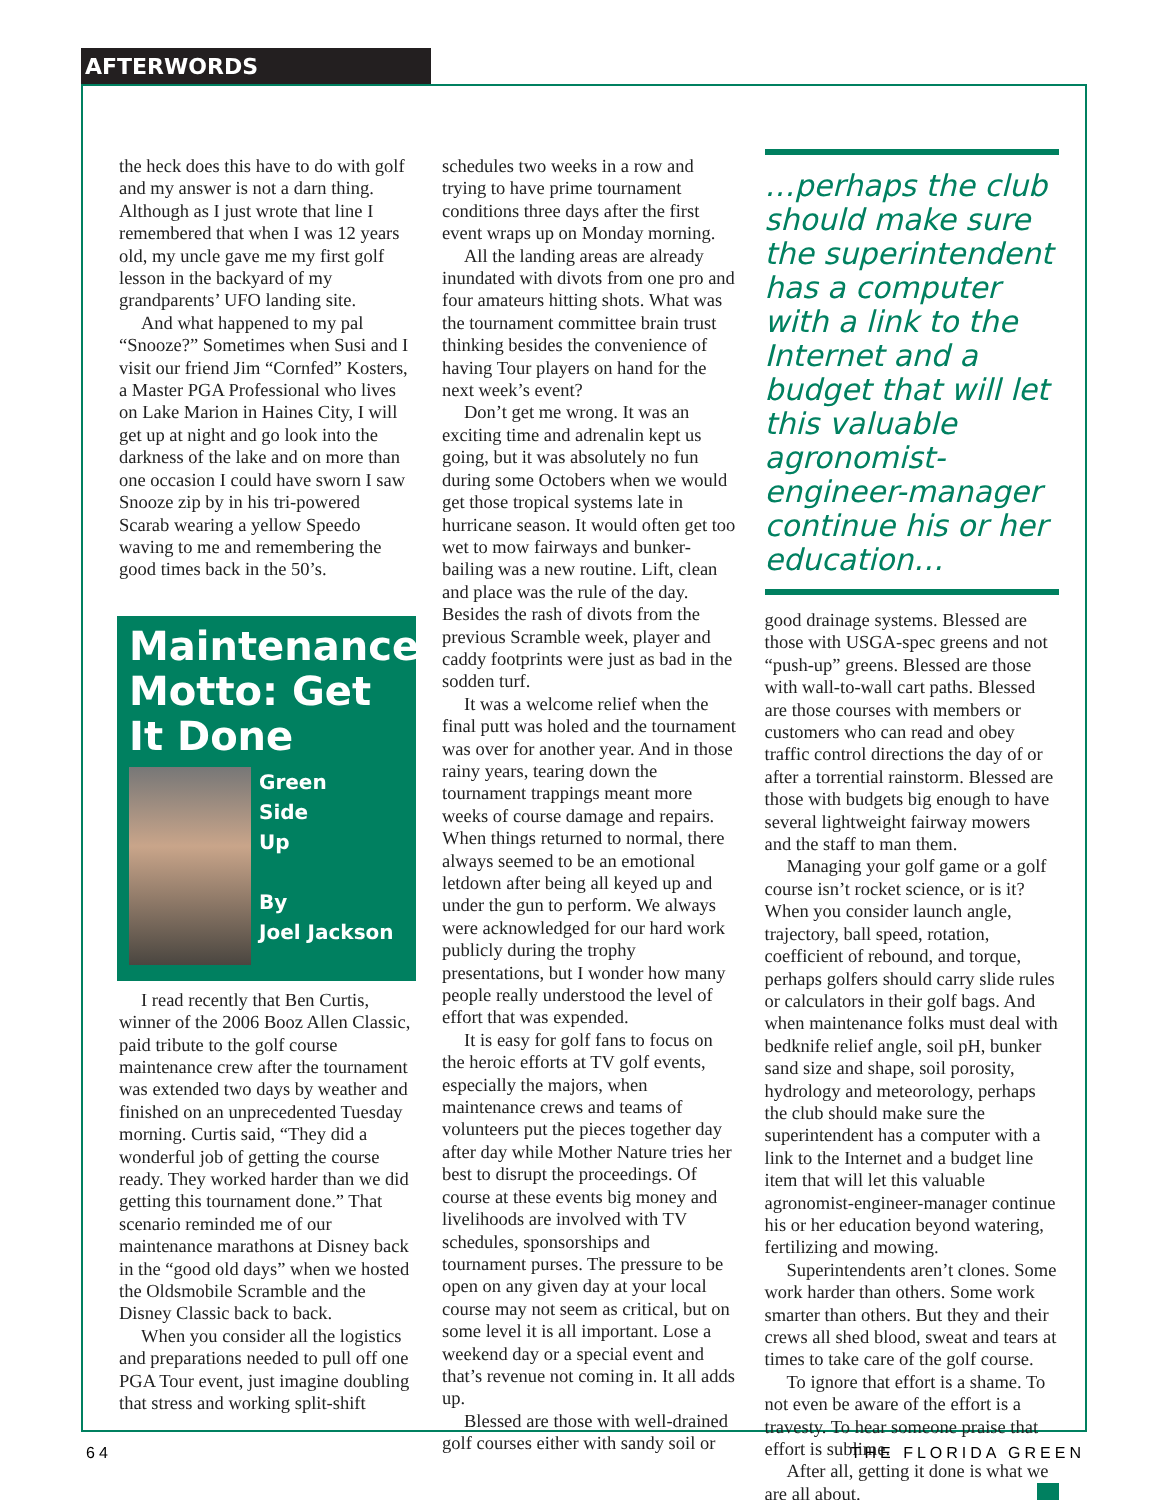AFTERWORDS
the heck does this have to do with golf and my answer is not a darn thing. Although as I just wrote that line I remembered that when I was 12 years old, my uncle gave me my first golf lesson in the backyard of my grandparents’ UFO landing site.
And what happened to my pal “Snooze?” Sometimes when Susi and I visit our friend Jim “Cornfed” Kosters, a Master PGA Professional who lives on Lake Marion in Haines City, I will get up at night and go look into the darkness of the lake and on more than one occasion I could have sworn I saw Snooze zip by in his tri-powered Scarab wearing a yellow Speedo waving to me and remembering the good times back in the 50’s.
Maintenance Motto: Get It Done
Green
Side
Up
By
Joel Jackson
I read recently that Ben Curtis, winner of the 2006 Booz Allen Classic, paid tribute to the golf course maintenance crew after the tournament was extended two days by weather and finished on an unprecedented Tuesday morning. Curtis said, “They did a wonderful job of getting the course ready. They worked harder than we did getting this tournament done.” That scenario reminded me of our maintenance marathons at Disney back in the “good old days” when we hosted the Oldsmobile Scramble and the Disney Classic back to back.
When you consider all the logistics and preparations needed to pull off one PGA Tour event, just imagine doubling that stress and working split-shift
schedules two weeks in a row and trying to have prime tournament conditions three days after the first event wraps up on Monday morning.
All the landing areas are already inundated with divots from one pro and four amateurs hitting shots. What was the tournament committee brain trust thinking besides the convenience of having Tour players on hand for the next week’s event?
Don’t get me wrong. It was an exciting time and adrenalin kept us going, but it was absolutely no fun during some Octobers when we would get those tropical systems late in hurricane season. It would often get too wet to mow fairways and bunker-bailing was a new routine. Lift, clean and place was the rule of the day. Besides the rash of divots from the previous Scramble week, player and caddy footprints were just as bad in the sodden turf.
It was a welcome relief when the final putt was holed and the tournament was over for another year. And in those rainy years, tearing down the tournament trappings meant more weeks of course damage and repairs. When things returned to normal, there always seemed to be an emotional letdown after being all keyed up and under the gun to perform. We always were acknowledged for our hard work publicly during the trophy presentations, but I wonder how many people really understood the level of effort that was expended.
It is easy for golf fans to focus on the heroic efforts at TV golf events, especially the majors, when maintenance crews and teams of volunteers put the pieces together day after day while Mother Nature tries her best to disrupt the proceedings. Of course at these events big money and livelihoods are involved with TV schedules, sponsorships and tournament purses. The pressure to be open on any given day at your local course may not seem as critical, but on some level it is all important. Lose a weekend day or a special event and that’s revenue not coming in. It all adds up.
Blessed are those with well-drained golf courses either with sandy soil or
…perhaps the club should make sure the superintendent has a computer with a link to the Internet and a budget that will let this valuable agronomist-engineer-manager continue his or her education…
good drainage systems. Blessed are those with USGA-spec greens and not “push-up” greens. Blessed are those with wall-to-wall cart paths. Blessed are those courses with members or customers who can read and obey traffic control directions the day of or after a torrential rainstorm. Blessed are those with budgets big enough to have several lightweight fairway mowers and the staff to man them.
Managing your golf game or a golf course isn’t rocket science, or is it? When you consider launch angle, trajectory, ball speed, rotation, coefficient of rebound, and torque, perhaps golfers should carry slide rules or calculators in their golf bags. And when maintenance folks must deal with bedknife relief angle, soil pH, bunker sand size and shape, soil porosity, hydrology and meteorology, perhaps the club should make sure the superintendent has a computer with a link to the Internet and a budget line item that will let this valuable agronomist-engineer-manager continue his or her education beyond watering, fertilizing and mowing.
Superintendents aren’t clones. Some work harder than others. Some work smarter than others. But they and their crews all shed blood, sweat and tears at times to take care of the golf course.
To ignore that effort is a shame. To not even be aware of the effort is a travesty. To hear someone praise that effort is sublime.
After all, getting it done is what we are all about.
64 THE FLORIDA GREEN